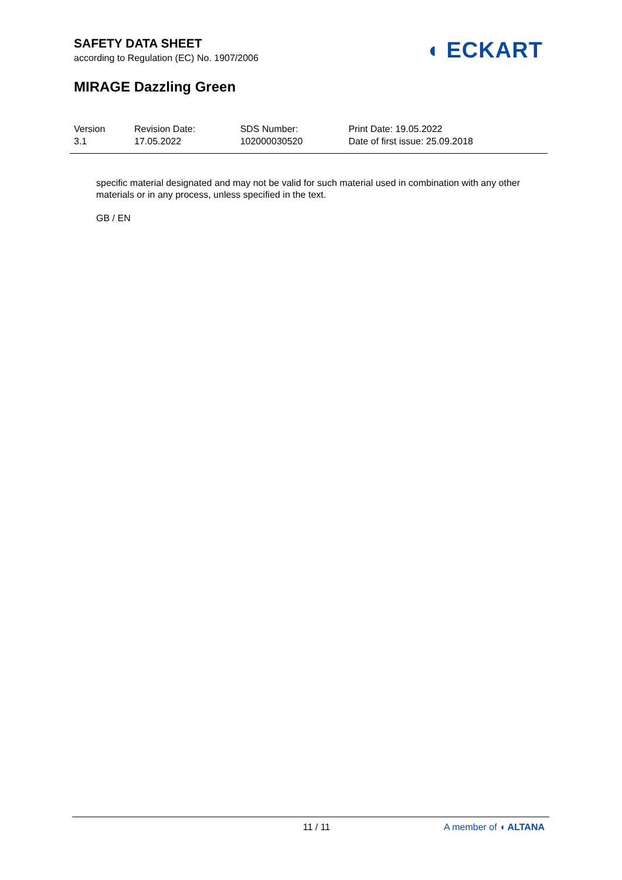SAFETY DATA SHEET
according to Regulation (EC) No. 1907/2006
◖ ECKART
MIRAGE Dazzling Green
| Version 3.1 | Revision Date: 17.05.2022 | SDS Number: 102000030520 | Print Date: 19.05.2022 Date of first issue: 25.09.2018 |
specific material designated and may not be valid for such material used in combination with any other materials or in any process, unless specified in the text.
GB / EN
11 / 11 A member of ◖ ALTANA